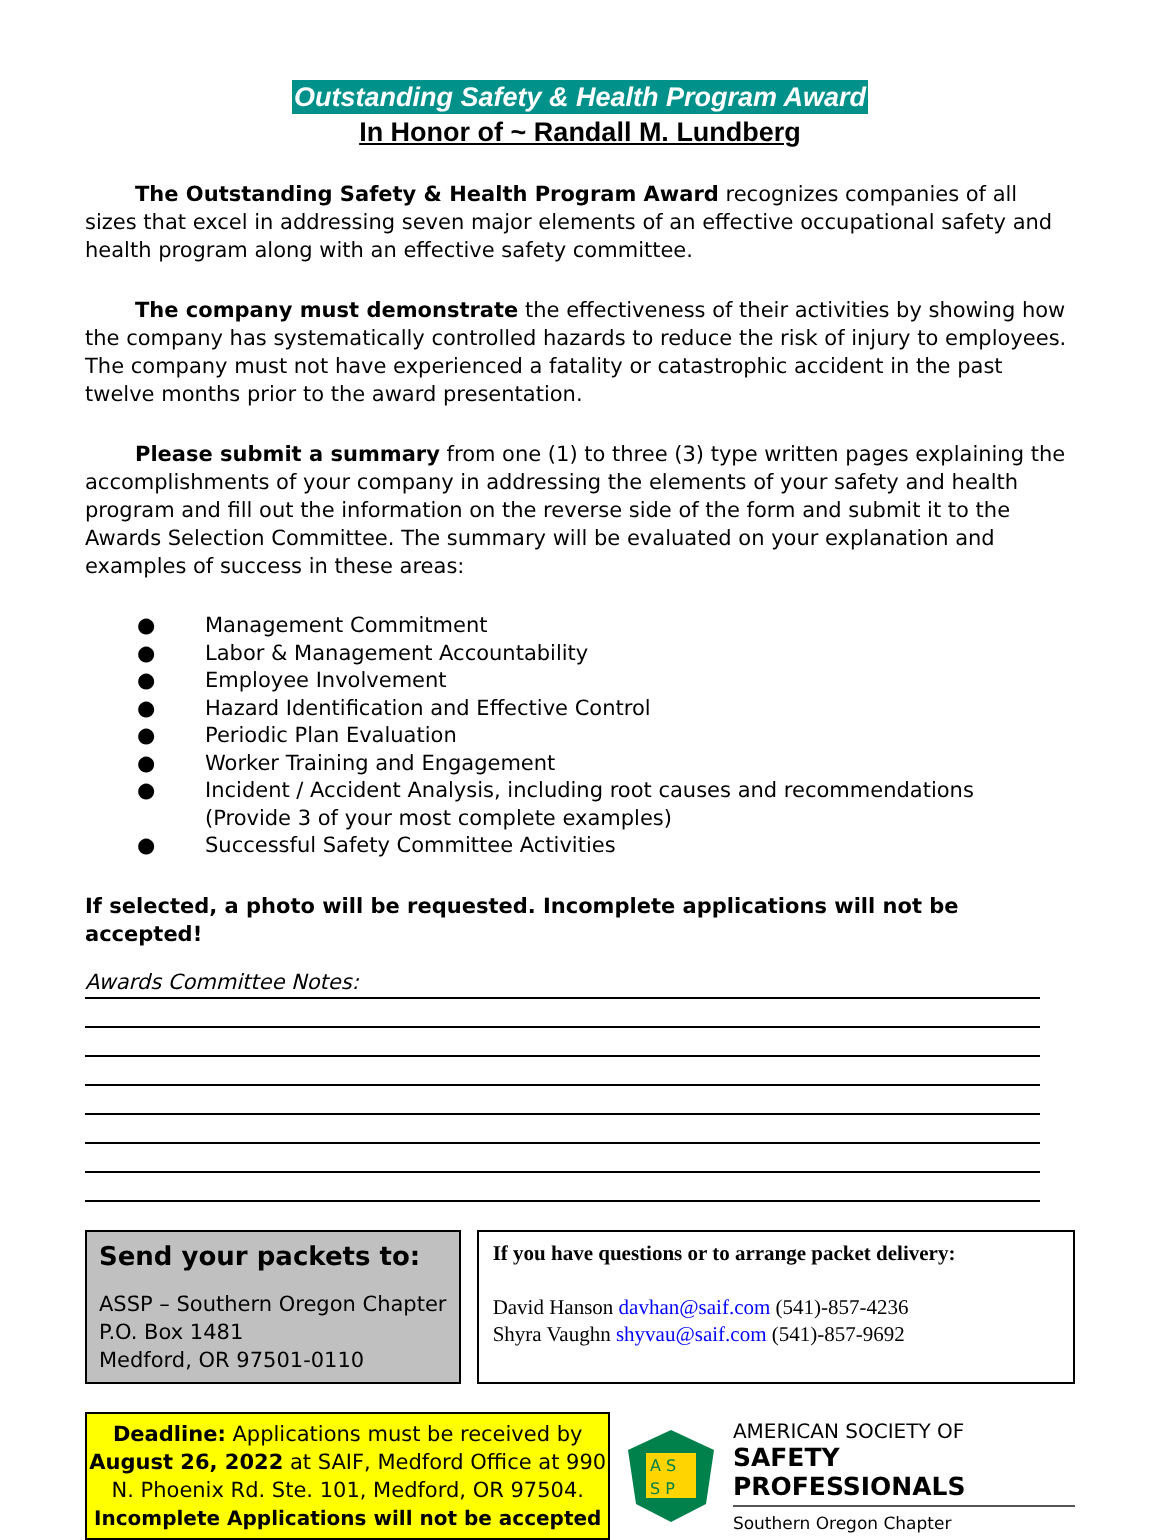Outstanding Safety & Health Program Award
In Honor of ~ Randall M. Lundberg
The Outstanding Safety & Health Program Award recognizes companies of all sizes that excel in addressing seven major elements of an effective occupational safety and health program along with an effective safety committee.
The company must demonstrate the effectiveness of their activities by showing how the company has systematically controlled hazards to reduce the risk of injury to employees. The company must not have experienced a fatality or catastrophic accident in the past twelve months prior to the award presentation.
Please submit a summary from one (1) to three (3) type written pages explaining the accomplishments of your company in addressing the elements of your safety and health program and fill out the information on the reverse side of the form and submit it to the Awards Selection Committee. The summary will be evaluated on your explanation and examples of success in these areas:
● Management Commitment
● Labor & Management Accountability
● Employee Involvement
● Hazard Identification and Effective Control
● Periodic Plan Evaluation
● Worker Training and Engagement
● Incident / Accident Analysis, including root causes and recommendations
(Provide 3 of your most complete examples)
● Successful Safety Committee Activities
If selected, a photo will be requested. Incomplete applications will not be accepted!
Awards Committee Notes:
Send your packets to:
ASSP – Southern Oregon Chapter
P.O. Box 1481
Medford, OR 97501-0110
If you have questions or to arrange packet delivery:
David Hanson davhan@saif.com (541)-857-4236
Shyra Vaughn shyvau@saif.com (541)-857-9692
Deadline: Applications must be received by August 26, 2022 at SAIF, Medford Office at 990 N. Phoenix Rd. Ste. 101, Medford, OR 97504.
Incomplete Applications will not be accepted
A S
S P
AMERICAN SOCIETY OF
SAFETY PROFESSIONALS
Southern Oregon Chapter